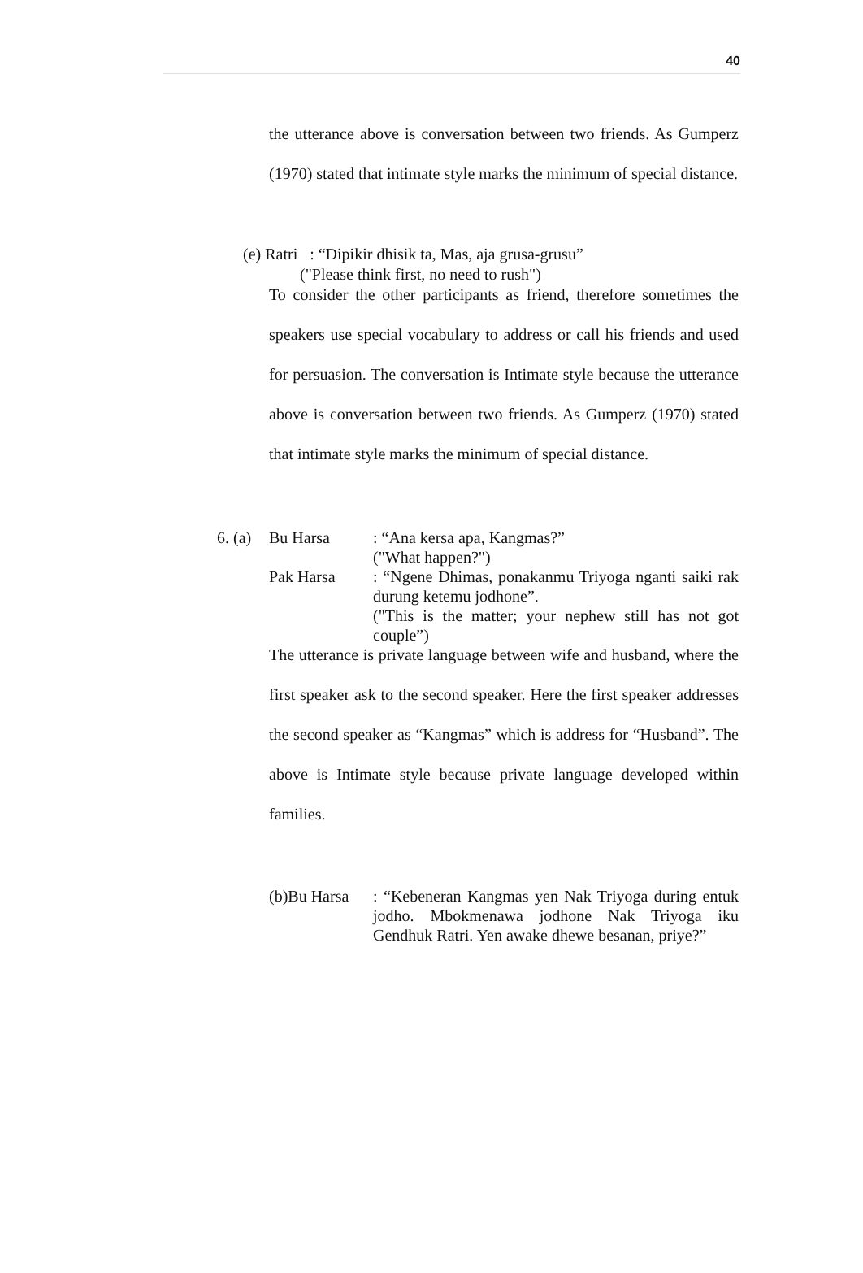40
the utterance above is conversation between two friends. As Gumperz (1970) stated that intimate style marks the minimum of special distance.
(e) Ratri : “Dipikir dhisik ta, Mas, aja grusa-grusu”
("Please think first, no need to rush")
To consider the other participants as friend, therefore sometimes the speakers use special vocabulary to address or call his friends and used for persuasion. The conversation is Intimate style because the utterance above is conversation between two friends. As Gumperz (1970) stated that intimate style marks the minimum of special distance.
6. (a)
Bu Harsa: “Ana kersa apa, Kangmas?”
("What happen?")
Pak Harsa: “Ngene Dhimas, ponakanmu Triyoga nganti saiki rak durung ketemu jodhone”.
("This is the matter; your nephew still has not got couple”)
The utterance is private language between wife and husband, where the first speaker ask to the second speaker. Here the first speaker addresses the second speaker as “Kangmas” which is address for “Husband”. The above is Intimate style because private language developed within families.
(b)Bu Harsa: “Kebeneran Kangmas yen Nak Triyoga during entuk jodho. Mbokmenawa jodhone Nak Triyoga iku Gendhuk Ratri. Yen awake dhewe besanan, priye?”